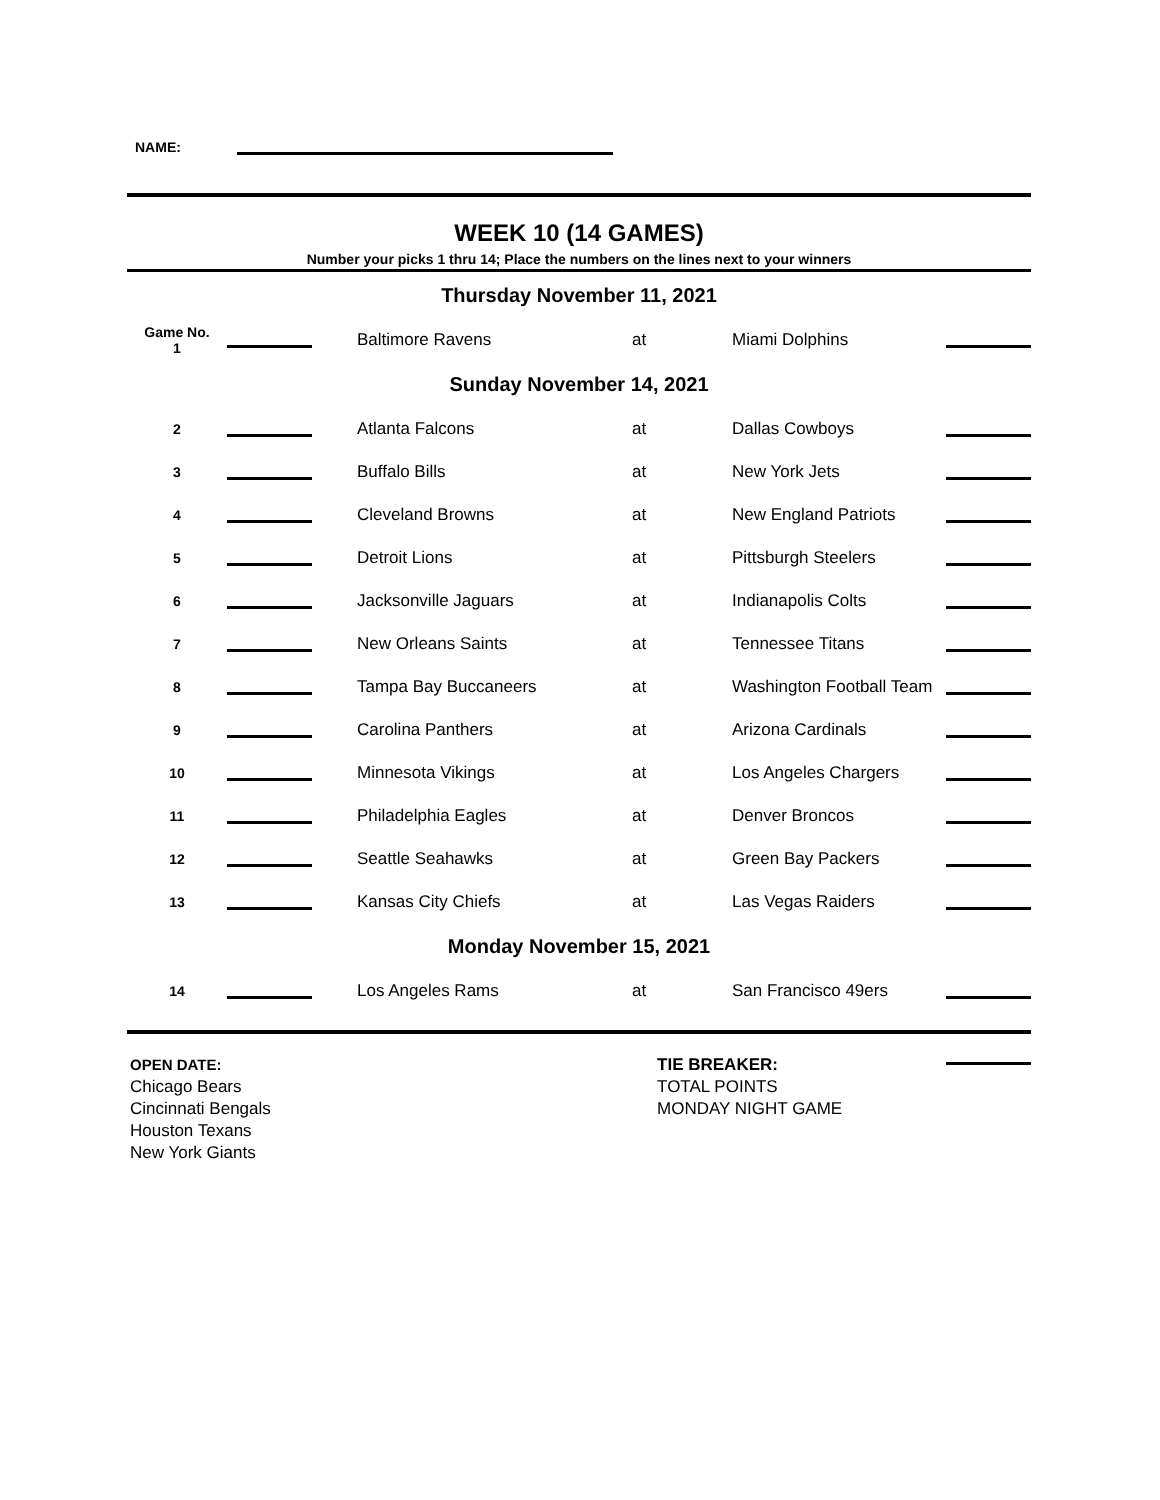NAME:
WEEK 10 (14 GAMES)
Number your picks 1 thru 14; Place the numbers on the lines next to your winners
| Thursday November 11, 2021 | | | | | |
| Game No. 1 | | Baltimore Ravens | at | Miami Dolphins | |
| Sunday November 14, 2021 | | | | | |
| 2 | | Atlanta Falcons | at | Dallas Cowboys | |
| 3 | | Buffalo Bills | at | New York Jets | |
| 4 | | Cleveland Browns | at | New England Patriots | |
| 5 | | Detroit Lions | at | Pittsburgh Steelers | |
| 6 | | Jacksonville Jaguars | at | Indianapolis Colts | |
| 7 | | New Orleans Saints | at | Tennessee Titans | |
| 8 | | Tampa Bay Buccaneers | at | Washington Football Team | |
| 9 | | Carolina Panthers | at | Arizona Cardinals | |
| 10 | | Minnesota Vikings | at | Los Angeles Chargers | |
| 11 | | Philadelphia Eagles | at | Denver Broncos | |
| 12 | | Seattle Seahawks | at | Green Bay Packers | |
| 13 | | Kansas City Chiefs | at | Las Vegas Raiders | |
| Monday November 15, 2021 | | | | | |
| 14 | | Los Angeles Rams | at | San Francisco 49ers | |
OPEN DATE:
Chicago Bears
Cincinnati Bengals
Houston Texans
New York Giants
TIE BREAKER:
TOTAL POINTS
MONDAY NIGHT GAME